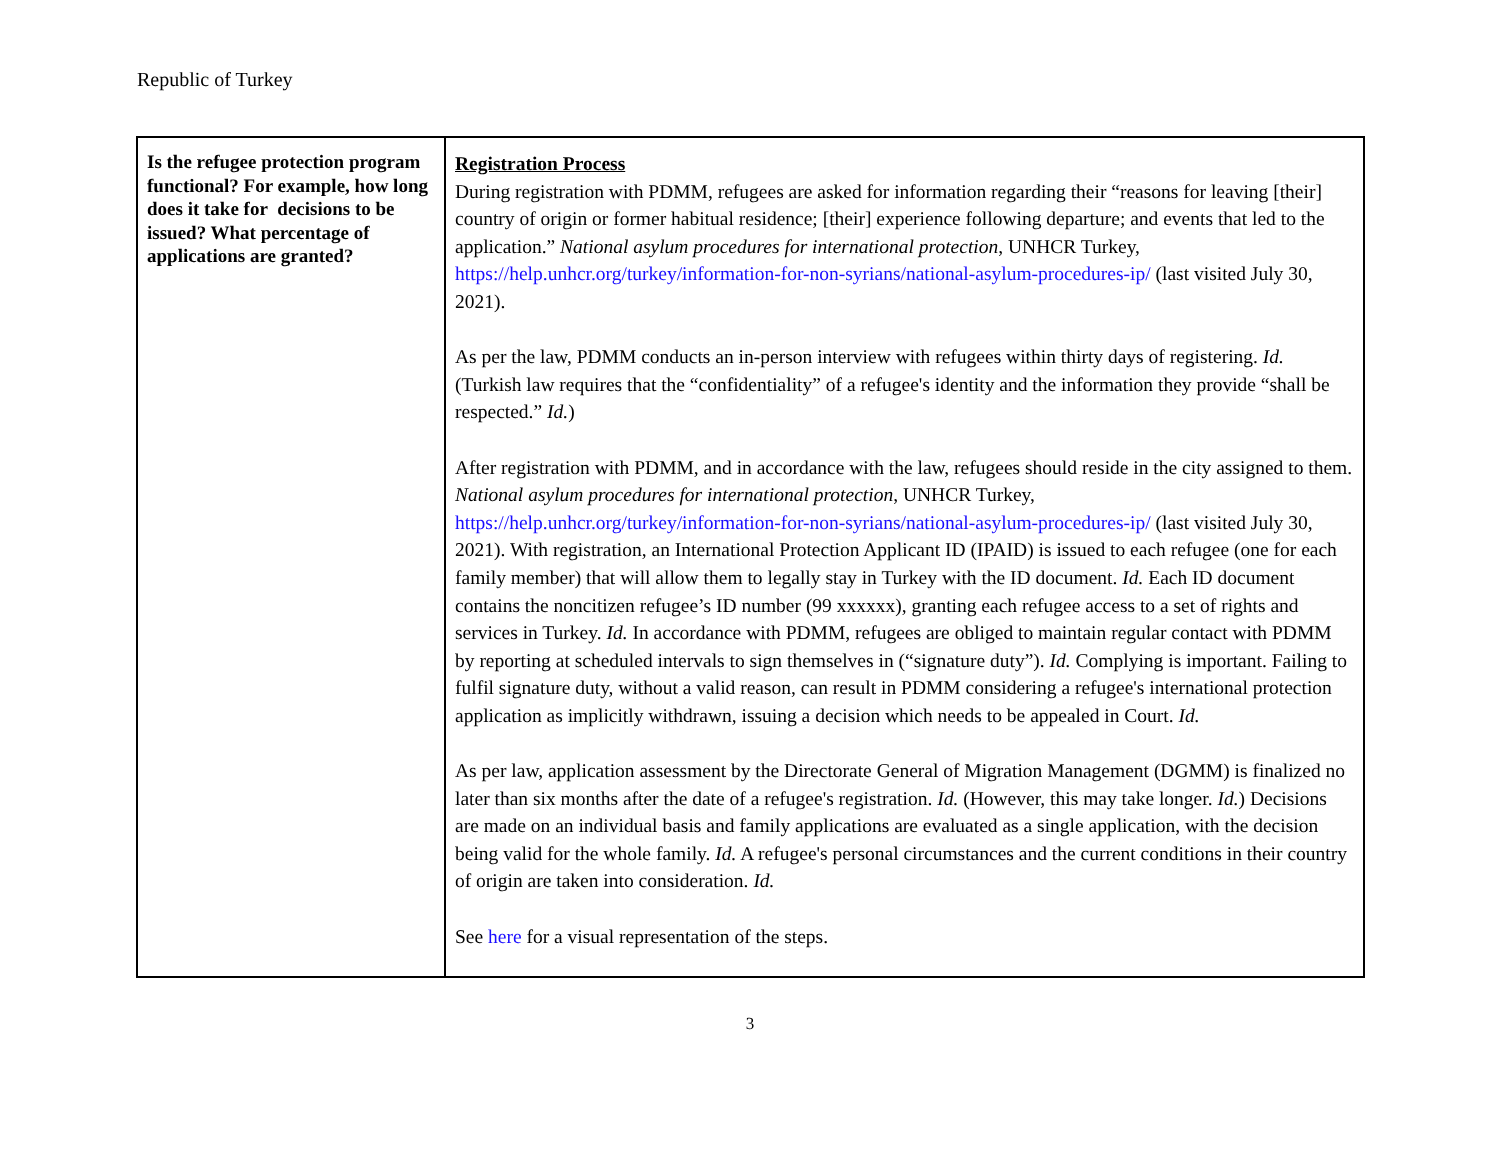Republic of Turkey
| Is the refugee protection program functional? For example, how long does it take for decisions to be issued? What percentage of applications are granted? | Registration Process During registration with PDMM, refugees are asked for information regarding their “reasons for leaving [their] country of origin or former habitual residence; [their] experience following departure; and events that led to the application.” National asylum procedures for international protection , UNHCR Turkey, https://help.unhcr.org/turkey/information-for-non-syrians/national-asylum-procedures-ip/ (last visited July 30, 2021). As per the law, PDMM conducts an in-person interview with refugees within thirty days of registering. Id. (Turkish law requires that the “confidentiality” of a refugee's identity and the information they provide “shall be respected.” Id. ) After registration with PDMM, and in accordance with the law, refugees should reside in the city assigned to them. National asylum procedures for international protection , UNHCR Turkey, https://help.unhcr.org/turkey/information-for-non-syrians/national-asylum-procedures-ip/ (last visited July 30, 2021). With registration, an International Protection Applicant ID (IPAID) is issued to each refugee (one for each family member) that will allow them to legally stay in Turkey with the ID document. Id. Each ID document contains the noncitizen refugee’s ID number (99 xxxxxx), granting each refugee access to a set of rights and services in Turkey. Id. In accordance with PDMM, refugees are obliged to maintain regular contact with PDMM by reporting at scheduled intervals to sign themselves in (“signature duty”). Id. Complying is important. Failing to fulfil signature duty, without a valid reason, can result in PDMM considering a refugee's international protection application as implicitly withdrawn, issuing a decision which needs to be appealed in Court. Id. As per law, application assessment by the Directorate General of Migration Management (DGMM) is finalized no later than six months after the date of a refugee's registration. Id. (However, this may take longer. Id. ) Decisions are made on an individual basis and family applications are evaluated as a single application, with the decision being valid for the whole family. Id. A refugee's personal circumstances and the current conditions in their country of origin are taken into consideration. Id. See here for a visual representation of the steps. |
3